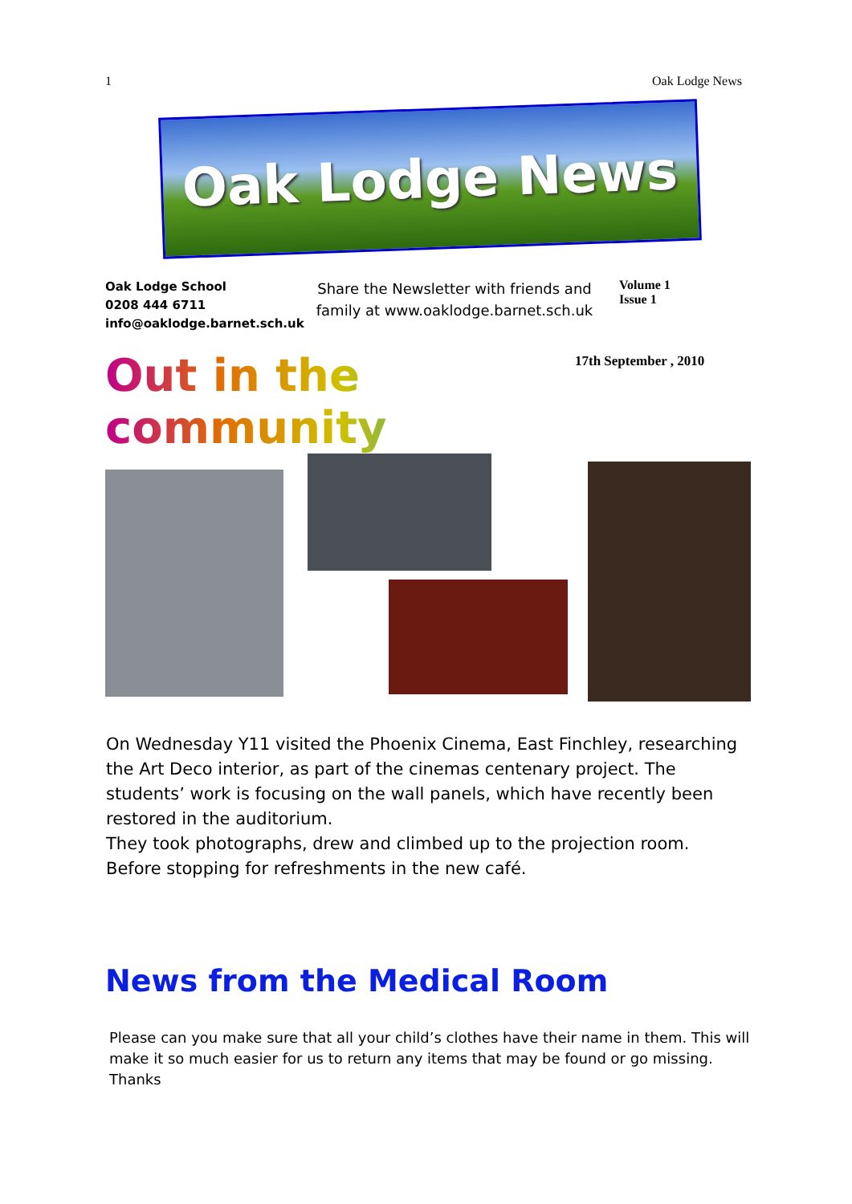1 Oak Lodge News
Oak Lodge News
Oak Lodge School
0208 444 6711
info@oaklodge.barnet.sch.uk
Share the Newsletter with friends and family at www.oaklodge.barnet.sch.uk
Volume 1
Issue 1
Out in the community
17th September , 2010
On Wednesday Y11 visited the Phoenix Cinema, East Finchley, researching the Art Deco interior, as part of the cinemas centenary project. The students’ work is focusing on the wall panels, which have recently been restored in the auditorium.
They took photographs, drew and climbed up to the projection room. Before stopping for refreshments in the new café.
News from the Medical Room
Please can you make sure that all your child’s clothes have their name in them. This will make it so much easier for us to return any items that may be found or go missing. Thanks